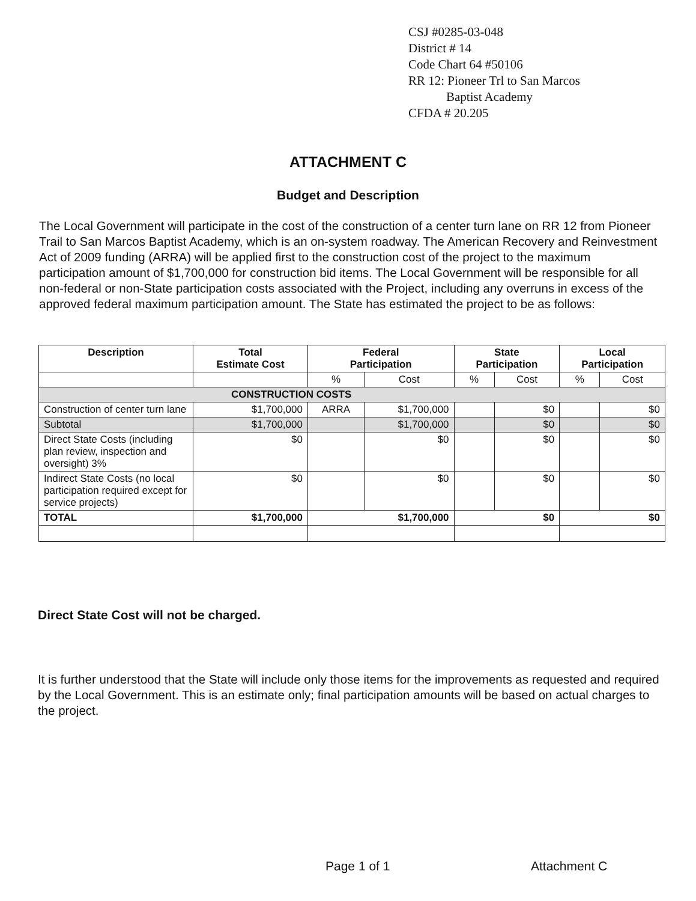CSJ #0285-03-048
District # 14
Code Chart 64 #50106
RR 12: Pioneer Trl to San Marcos
Baptist Academy
CFDA # 20.205
ATTACHMENT C
Budget and Description
The Local Government will participate in the cost of the construction of a center turn lane on RR 12 from Pioneer Trail to San Marcos Baptist Academy, which is an on-system roadway. The American Recovery and Reinvestment Act of 2009 funding (ARRA) will be applied first to the construction cost of the project to the maximum participation amount of $1,700,000 for construction bid items. The Local Government will be responsible for all non-federal or non-State participation costs associated with the Project, including any overruns in excess of the approved federal maximum participation amount. The State has estimated the project to be as follows:
| Description | Total Estimate Cost | Federal Participation | | State Participation | | Local Participation | |
| --- | --- | --- | --- | --- | --- | --- | --- |
| | | % | Cost | % | Cost | % | Cost |
| CONSTRUCTION COSTS | | | | | | | |
| Construction of center turn lane | $1,700,000 | ARRA | $1,700,000 | | $0 | | $0 |
| Subtotal | $1,700,000 | | $1,700,000 | | $0 | | $0 |
| Direct State Costs (including plan review, inspection and oversight) 3% | $0 | | $0 | | $0 | | $0 |
| Indirect State Costs (no local participation required except for service projects) | $0 | | $0 | | $0 | | $0 |
| TOTAL | $1,700,000 | $1,700,000 | | $0 | | $0 | |
Direct State Cost will not be charged.
It is further understood that the State will include only those items for the improvements as requested and required by the Local Government. This is an estimate only; final participation amounts will be based on actual charges to the project.
Page 1 of 1 Attachment C